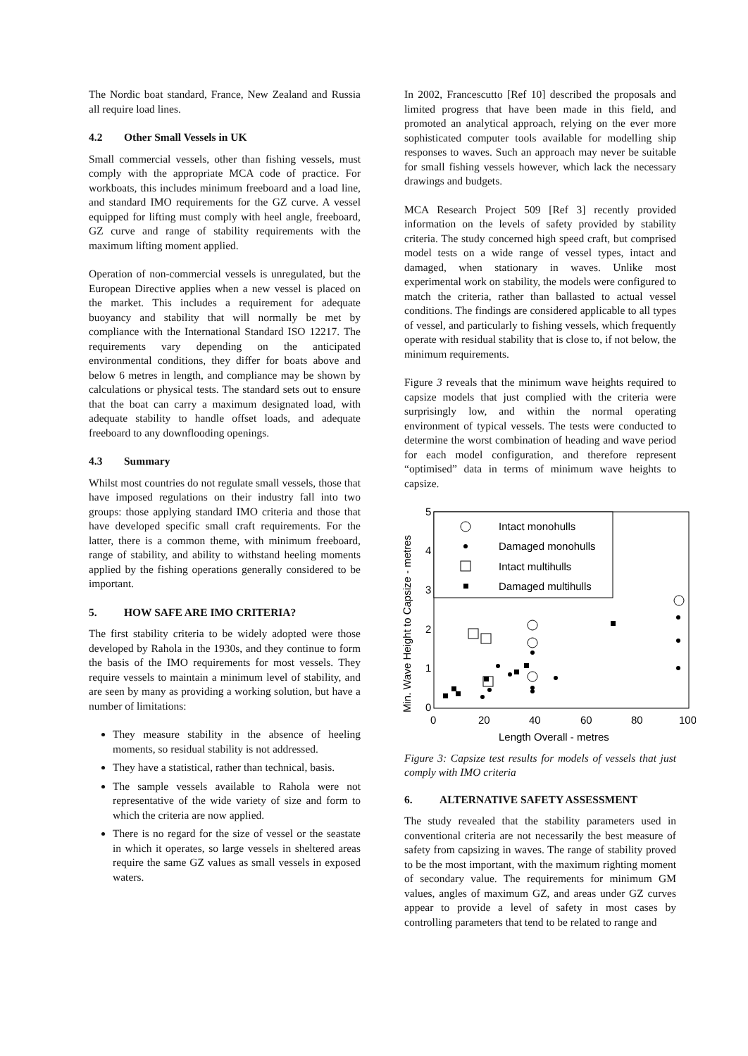The Nordic boat standard, France, New Zealand and Russia all require load lines.
4.2 Other Small Vessels in UK
Small commercial vessels, other than fishing vessels, must comply with the appropriate MCA code of practice. For workboats, this includes minimum freeboard and a load line, and standard IMO requirements for the GZ curve. A vessel equipped for lifting must comply with heel angle, freeboard, GZ curve and range of stability requirements with the maximum lifting moment applied.
Operation of non-commercial vessels is unregulated, but the European Directive applies when a new vessel is placed on the market. This includes a requirement for adequate buoyancy and stability that will normally be met by compliance with the International Standard ISO 12217. The requirements vary depending on the anticipated environmental conditions, they differ for boats above and below 6 metres in length, and compliance may be shown by calculations or physical tests. The standard sets out to ensure that the boat can carry a maximum designated load, with adequate stability to handle offset loads, and adequate freeboard to any downflooding openings.
4.3 Summary
Whilst most countries do not regulate small vessels, those that have imposed regulations on their industry fall into two groups: those applying standard IMO criteria and those that have developed specific small craft requirements. For the latter, there is a common theme, with minimum freeboard, range of stability, and ability to withstand heeling moments applied by the fishing operations generally considered to be important.
5. HOW SAFE ARE IMO CRITERIA?
The first stability criteria to be widely adopted were those developed by Rahola in the 1930s, and they continue to form the basis of the IMO requirements for most vessels. They require vessels to maintain a minimum level of stability, and are seen by many as providing a working solution, but have a number of limitations:
They measure stability in the absence of heeling moments, so residual stability is not addressed.
They have a statistical, rather than technical, basis.
The sample vessels available to Rahola were not representative of the wide variety of size and form to which the criteria are now applied.
There is no regard for the size of vessel or the seastate in which it operates, so large vessels in sheltered areas require the same GZ values as small vessels in exposed waters.
In 2002, Francescutto [Ref 10] described the proposals and limited progress that have been made in this field, and promoted an analytical approach, relying on the ever more sophisticated computer tools available for modelling ship responses to waves. Such an approach may never be suitable for small fishing vessels however, which lack the necessary drawings and budgets.
MCA Research Project 509 [Ref 3] recently provided information on the levels of safety provided by stability criteria. The study concerned high speed craft, but comprised model tests on a wide range of vessel types, intact and damaged, when stationary in waves. Unlike most experimental work on stability, the models were configured to match the criteria, rather than ballasted to actual vessel conditions. The findings are considered applicable to all types of vessel, and particularly to fishing vessels, which frequently operate with residual stability that is close to, if not below, the minimum requirements.
Figure 3 reveals that the minimum wave heights required to capsize models that just complied with the criteria were surprisingly low, and within the normal operating environment of typical vessels. The tests were conducted to determine the worst combination of heading and wave period for each model configuration, and therefore represent “optimised” data in terms of minimum wave heights to capsize.
Min. Wave Height to Capsize - metres
5
4
3
2
1
0
0
20
40
60
80
100
Length Overall - metres
Intact monohulls
Damaged monohulls
Intact multihulls
Damaged multihulls
Figure 3: Capsize test results for models of vessels that just comply with IMO criteria
6. ALTERNATIVE SAFETY ASSESSMENT
The study revealed that the stability parameters used in conventional criteria are not necessarily the best measure of safety from capsizing in waves. The range of stability proved to be the most important, with the maximum righting moment of secondary value. The requirements for minimum GM values, angles of maximum GZ, and areas under GZ curves appear to provide a level of safety in most cases by controlling parameters that tend to be related to range and